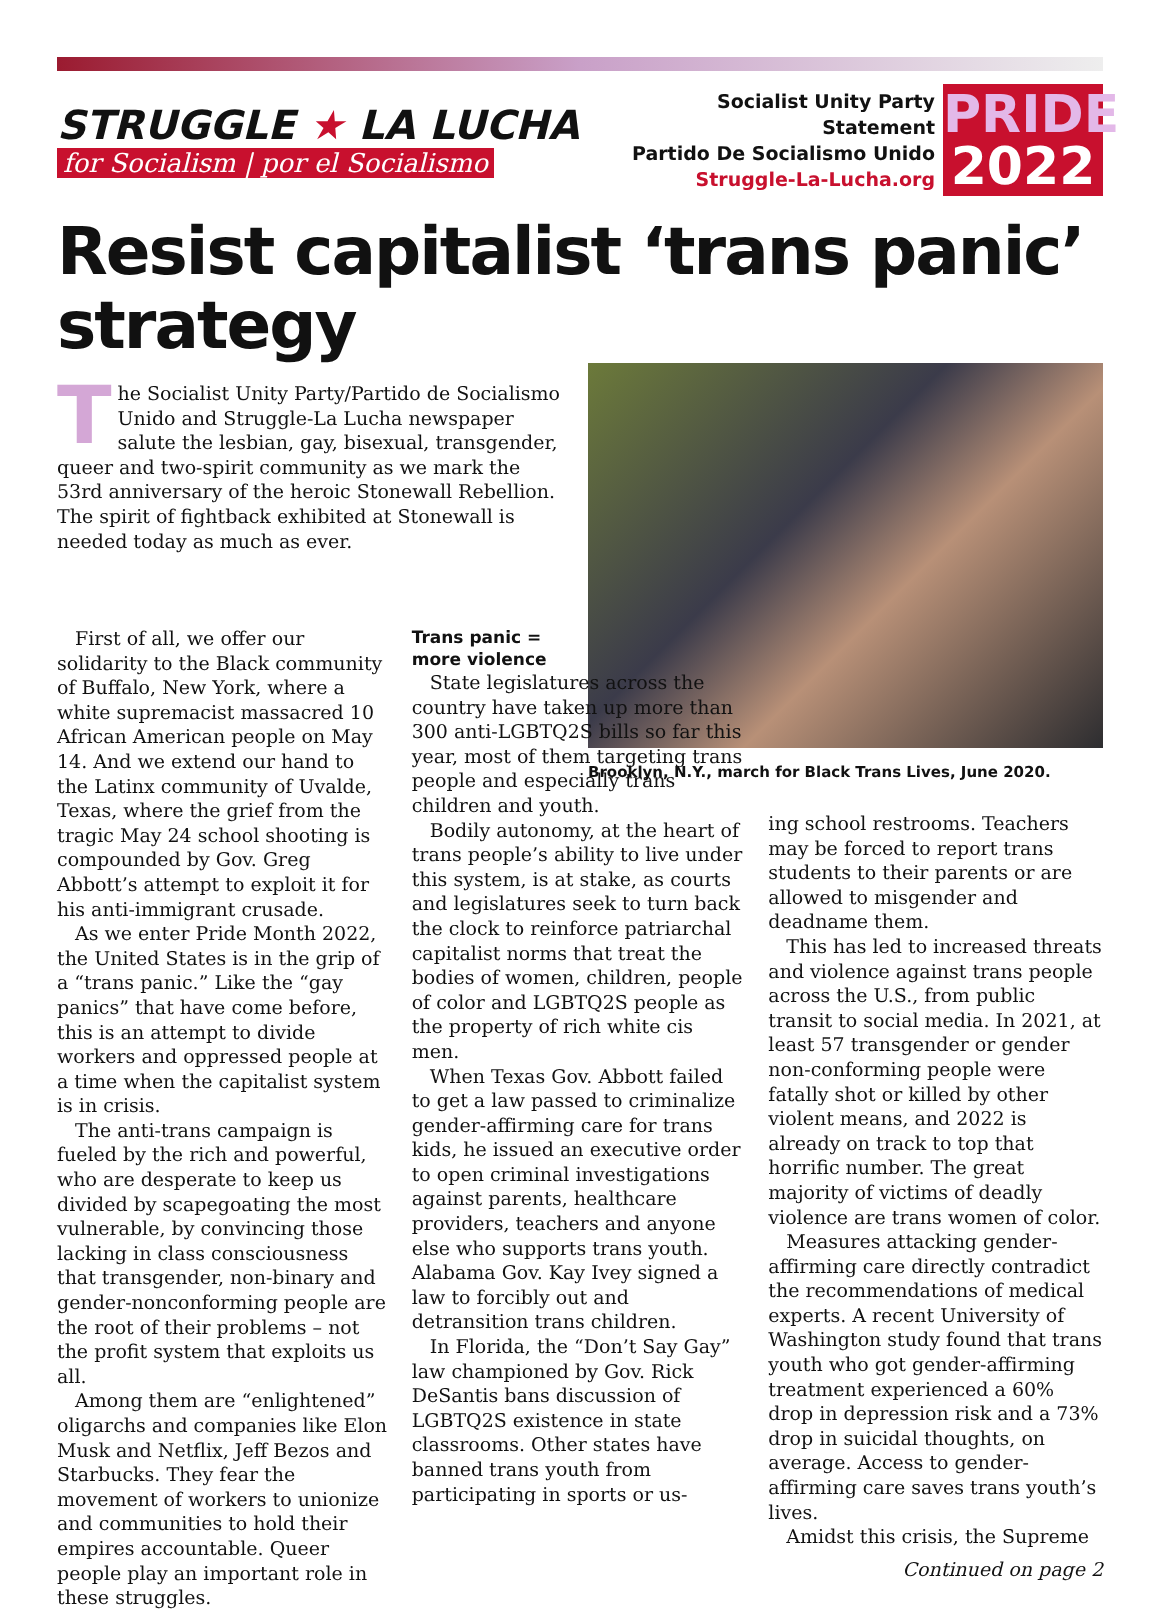STRUGGLE ★ LA LUCHA
for Socialism | por el Socialismo
Socialist Unity Party Statement
Partido De Socialismo Unido
Struggle-La-Lucha.org
PRIDE
2022
Resist capitalist ‘trans panic’
strategy
The Socialist Unity Party/Partido de Socialismo Unido and Struggle-La Lucha newspaper salute the lesbian, gay, bisexual, transgender, queer and two-spirit community as we mark the 53rd anniversary of the heroic Stonewall Rebellion. The spirit of fightback exhibited at Stonewall is needed today as much as ever.
Brooklyn, N.Y., march for Black Trans Lives, June 2020.
First of all, we offer our solidarity to the Black community of Buffalo, New York, where a white supremacist massacred 10 African American people on May 14. And we extend our hand to the Latinx community of Uvalde, Texas, where the grief from the tragic May 24 school shooting is compounded by Gov. Greg Abbott’s attempt to exploit it for his anti-immigrant crusade.
As we enter Pride Month 2022, the United States is in the grip of a “trans panic.” Like the “gay panics” that have come before, this is an attempt to divide workers and oppressed people at a time when the capitalist system is in crisis.
The anti-trans campaign is fueled by the rich and powerful, who are desperate to keep us divided by scapegoating the most vulnerable, by convincing those lacking in class consciousness that transgender, non-binary and gender-nonconforming people are the root of their problems – not the profit system that exploits us all.
Among them are “enlightened” oligarchs and companies like Elon Musk and Netflix, Jeff Bezos and Starbucks. They fear the movement of workers to unionize and communities to hold their empires accountable. Queer people play an important role in these struggles.
Trans panic =
more violence
State legislatures across the country have taken up more than 300 anti-LGBTQ2S bills so far this year, most of them targeting trans people and especially trans children and youth.
Bodily autonomy, at the heart of trans people’s ability to live under this system, is at stake, as courts and legislatures seek to turn back the clock to reinforce patriarchal capitalist norms that treat the bodies of women, children, people of color and LGBTQ2S people as the property of rich white cis men.
When Texas Gov. Abbott failed to get a law passed to criminalize gender-affirming care for trans kids, he issued an executive order to open criminal investigations against parents, healthcare providers, teachers and anyone else who supports trans youth. Alabama Gov. Kay Ivey signed a law to forcibly out and detransition trans children.
In Florida, the “Don’t Say Gay” law championed by Gov. Rick DeSantis bans discussion of LGBTQ2S existence in state classrooms. Other states have banned trans youth from participating in sports or us-
ing school restrooms. Teachers may be forced to report trans students to their parents or are allowed to misgender and deadname them.
This has led to increased threats and violence against trans people across the U.S., from public transit to social media. In 2021, at least 57 transgender or gender non-conforming people were fatally shot or killed by other violent means, and 2022 is already on track to top that horrific number. The great majority of victims of deadly violence are trans women of color.
Measures attacking gender-affirming care directly contradict the recommendations of medical experts. A recent University of Washington study found that trans youth who got gender-affirming treatment experienced a 60% drop in depression risk and a 73% drop in suicidal thoughts, on average. Access to gender-affirming care saves trans youth’s lives.
Amidst this crisis, the Supreme
Continued on page 2